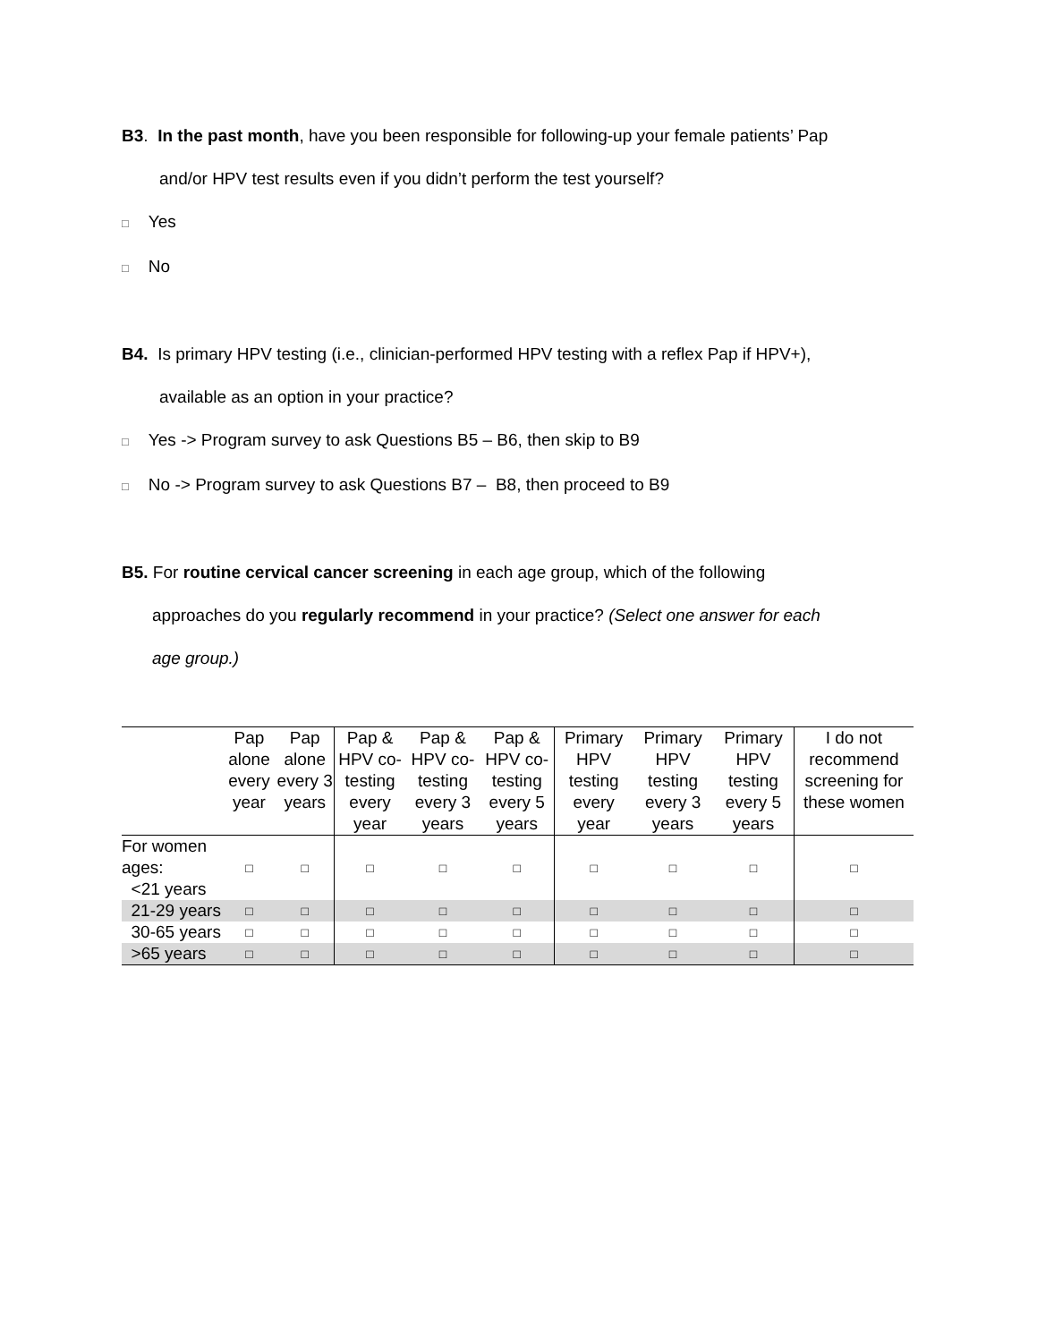B3. In the past month, have you been responsible for following-up your female patients’ Pap
and/or HPV test results even if you didn’t perform the test yourself?
□ Yes
□ No
B4. Is primary HPV testing (i.e., clinician-performed HPV testing with a reflex Pap if HPV+),
available as an option in your practice?
□ Yes -> Program survey to ask Questions B5 – B6, then skip to B9
□ No -> Program survey to ask Questions B7 – B8, then proceed to B9
B5. For routine cervical cancer screening in each age group, which of the following
approaches do you regularly recommend in your practice? (Select one answer for each
age group.)
| | Pap alone every year | Pap alone every 3 years | Pap & HPV co-testing every year | Pap & HPV co-testing every 3 years | Pap & HPV co-testing every 5 years | Primary HPV testing every year | Primary HPV testing every 3 years | Primary HPV testing every 5 years | I do not recommend screening for these women |
| --- | --- | --- | --- | --- | --- | --- | --- | --- | --- |
| For women ages: <21 years | □ | □ | □ | □ | □ | □ | □ | □ | □ |
| 21-29 years | □ | □ | □ | □ | □ | □ | □ | □ | □ |
| 30-65 years | □ | □ | □ | □ | □ | □ | □ | □ | □ |
| >65 years | □ | □ | □ | □ | □ | □ | □ | □ | □ |